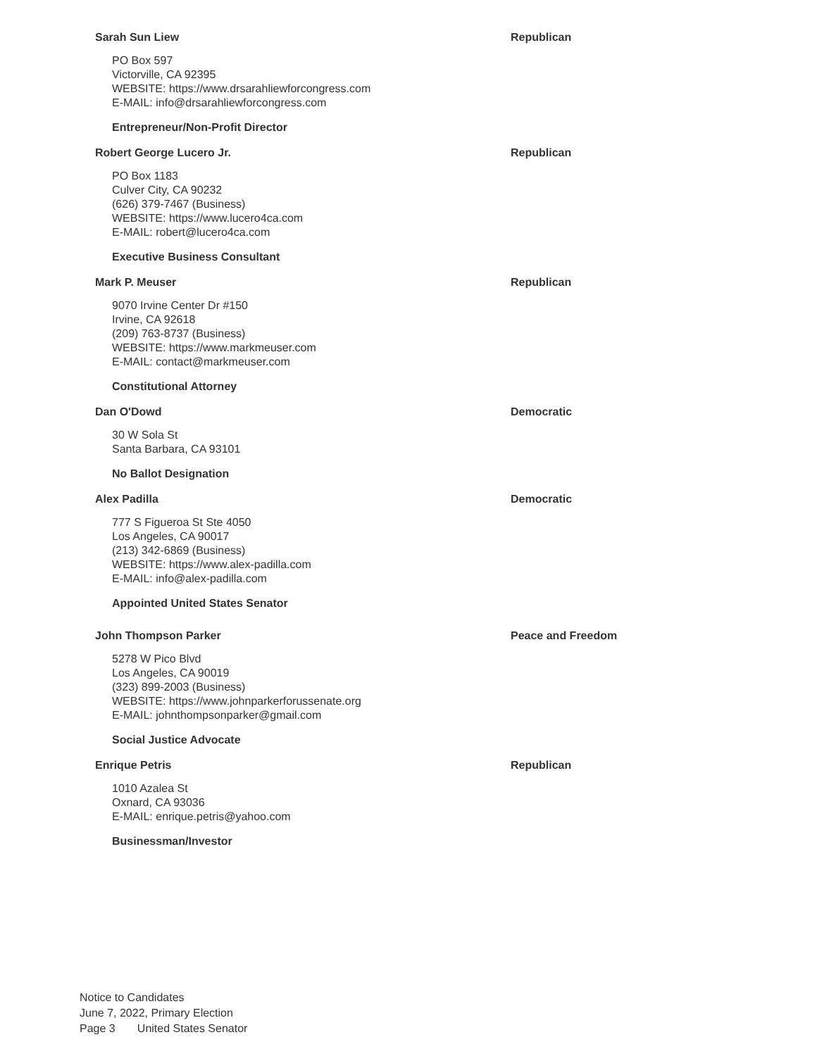Sarah Sun Liew Republican
PO Box 597
Victorville, CA 92395
WEBSITE: https://www.drsarahliewforcongress.com
E-MAIL: info@drsarahliewforcongress.com
Entrepreneur/Non-Profit Director
Robert George Lucero Jr. Republican
PO Box 1183
Culver City, CA 90232
(626) 379-7467 (Business)
WEBSITE: https://www.lucero4ca.com
E-MAIL: robert@lucero4ca.com
Executive Business Consultant
Mark P. Meuser Republican
9070 Irvine Center Dr #150
Irvine, CA 92618
(209) 763-8737 (Business)
WEBSITE: https://www.markmeuser.com
E-MAIL: contact@markmeuser.com
Constitutional Attorney
Dan O'Dowd Democratic
30 W Sola St
Santa Barbara, CA 93101
No Ballot Designation
Alex Padilla Democratic
777 S Figueroa St Ste 4050
Los Angeles, CA 90017
(213) 342-6869 (Business)
WEBSITE: https://www.alex-padilla.com
E-MAIL: info@alex-padilla.com
Appointed United States Senator
John Thompson Parker Peace and Freedom
5278 W Pico Blvd
Los Angeles, CA 90019
(323) 899-2003 (Business)
WEBSITE: https://www.johnparkerforussenate.org
E-MAIL: johnthompsonparker@gmail.com
Social Justice Advocate
Enrique Petris Republican
1010 Azalea St
Oxnard, CA 93036
E-MAIL: enrique.petris@yahoo.com
Businessman/Investor
Notice to Candidates
June 7, 2022, Primary Election
Page 3 United States Senator